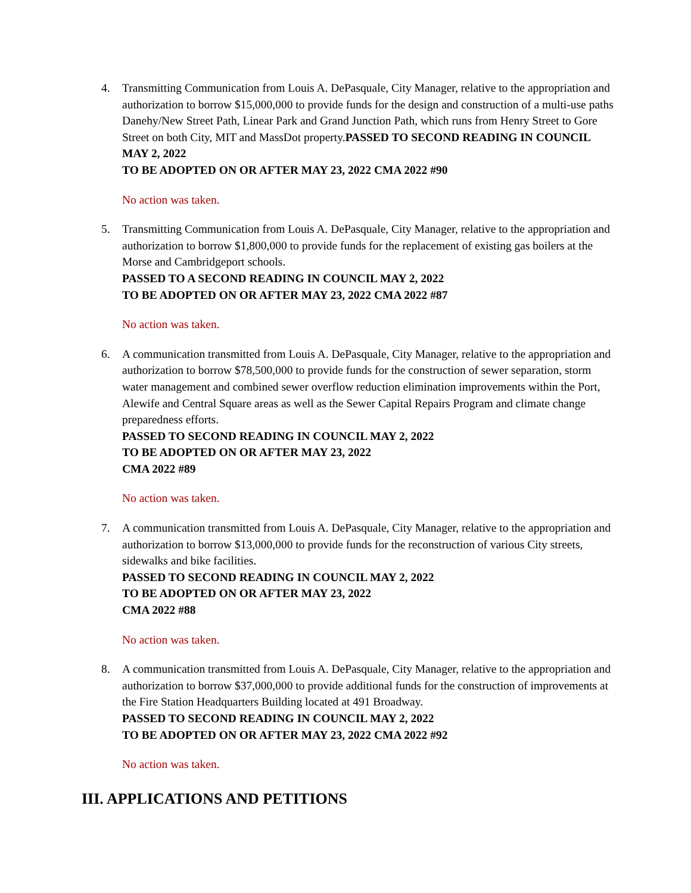4. Transmitting Communication from Louis A. DePasquale, City Manager, relative to the appropriation and authorization to borrow $15,000,000 to provide funds for the design and construction of a multi-use paths Danehy/New Street Path, Linear Park and Grand Junction Path, which runs from Henry Street to Gore Street on both City, MIT and MassDot property.PASSED TO SECOND READING IN COUNCIL MAY 2, 2022
TO BE ADOPTED ON OR AFTER MAY 23, 2022 CMA 2022 #90
No action was taken.
5. Transmitting Communication from Louis A. DePasquale, City Manager, relative to the appropriation and authorization to borrow $1,800,000 to provide funds for the replacement of existing gas boilers at the Morse and Cambridgeport schools.
PASSED TO A SECOND READING IN COUNCIL MAY 2, 2022
TO BE ADOPTED ON OR AFTER MAY 23, 2022 CMA 2022 #87
No action was taken.
6. A communication transmitted from Louis A. DePasquale, City Manager, relative to the appropriation and authorization to borrow $78,500,000 to provide funds for the construction of sewer separation, storm water management and combined sewer overflow reduction elimination improvements within the Port, Alewife and Central Square areas as well as the Sewer Capital Repairs Program and climate change preparedness efforts.
PASSED TO SECOND READING IN COUNCIL MAY 2, 2022
TO BE ADOPTED ON OR AFTER MAY 23, 2022
CMA 2022 #89
No action was taken.
7. A communication transmitted from Louis A. DePasquale, City Manager, relative to the appropriation and authorization to borrow $13,000,000 to provide funds for the reconstruction of various City streets, sidewalks and bike facilities.
PASSED TO SECOND READING IN COUNCIL MAY 2, 2022
TO BE ADOPTED ON OR AFTER MAY 23, 2022
CMA 2022 #88
No action was taken.
8. A communication transmitted from Louis A. DePasquale, City Manager, relative to the appropriation and authorization to borrow $37,000,000 to provide additional funds for the construction of improvements at the Fire Station Headquarters Building located at 491 Broadway.
PASSED TO SECOND READING IN COUNCIL MAY 2, 2022
TO BE ADOPTED ON OR AFTER MAY 23, 2022 CMA 2022 #92
No action was taken.
III. APPLICATIONS AND PETITIONS